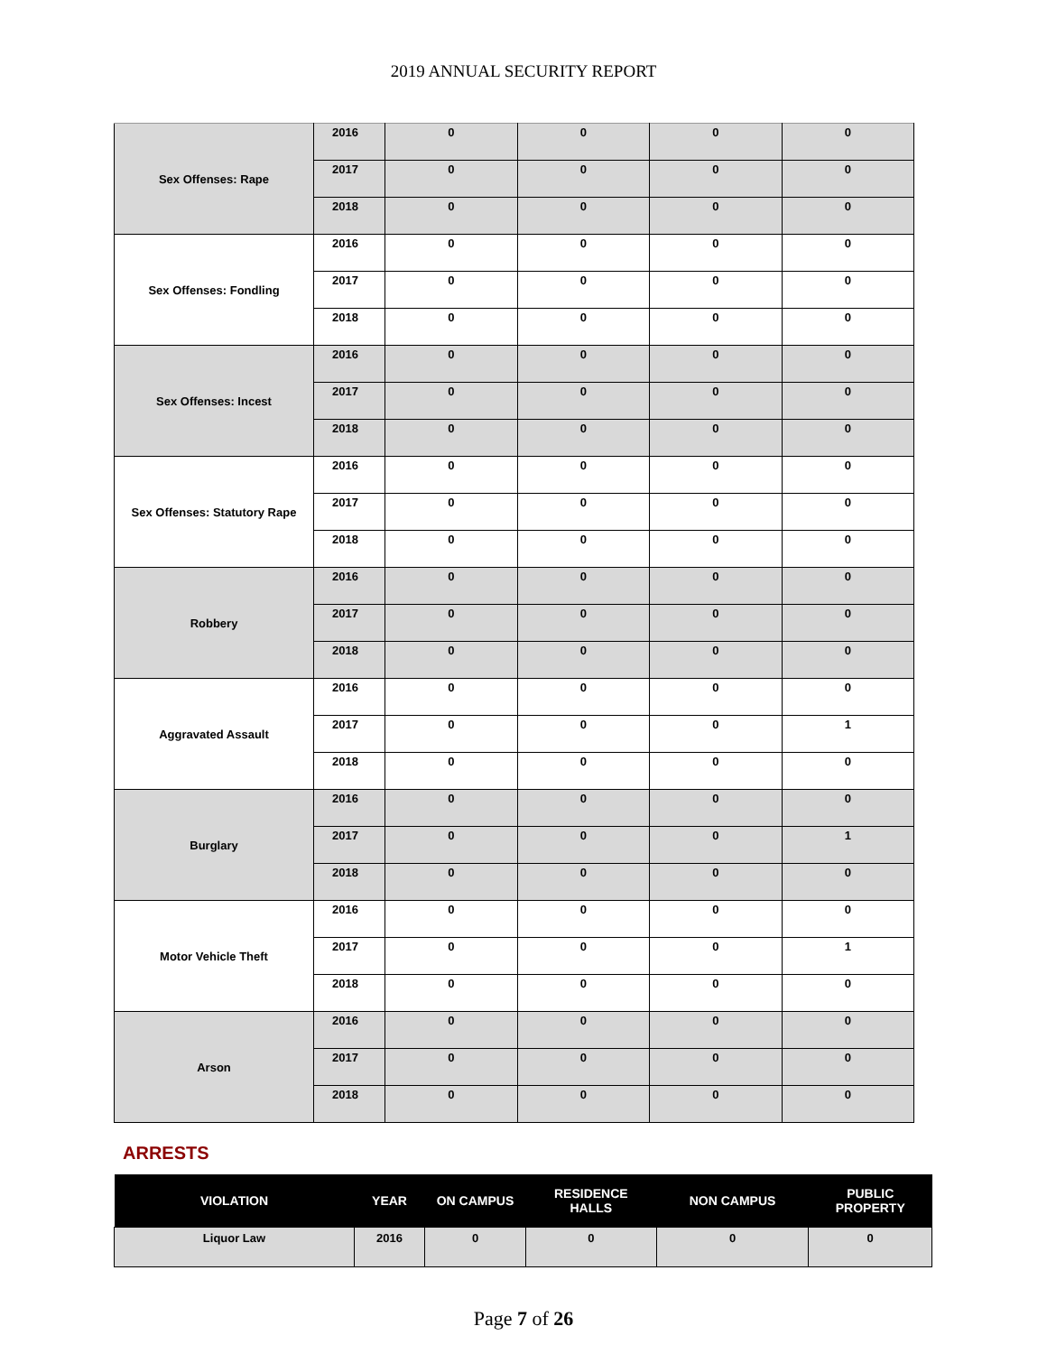2019 ANNUAL SECURITY REPORT
| Sex Offenses: Rape | 2016 | 0 | 0 | 0 | 0 |
| | 2017 | 0 | 0 | 0 | 0 |
| | 2018 | 0 | 0 | 0 | 0 |
| Sex Offenses: Fondling | 2016 | 0 | 0 | 0 | 0 |
| | 2017 | 0 | 0 | 0 | 0 |
| | 2018 | 0 | 0 | 0 | 0 |
| Sex Offenses: Incest | 2016 | 0 | 0 | 0 | 0 |
| | 2017 | 0 | 0 | 0 | 0 |
| | 2018 | 0 | 0 | 0 | 0 |
| Sex Offenses: Statutory Rape | 2016 | 0 | 0 | 0 | 0 |
| | 2017 | 0 | 0 | 0 | 0 |
| | 2018 | 0 | 0 | 0 | 0 |
| Robbery | 2016 | 0 | 0 | 0 | 0 |
| | 2017 | 0 | 0 | 0 | 0 |
| | 2018 | 0 | 0 | 0 | 0 |
| Aggravated Assault | 2016 | 0 | 0 | 0 | 0 |
| | 2017 | 0 | 0 | 0 | 1 |
| | 2018 | 0 | 0 | 0 | 0 |
| Burglary | 2016 | 0 | 0 | 0 | 0 |
| | 2017 | 0 | 0 | 0 | 1 |
| | 2018 | 0 | 0 | 0 | 0 |
| Motor Vehicle Theft | 2016 | 0 | 0 | 0 | 0 |
| | 2017 | 0 | 0 | 0 | 1 |
| | 2018 | 0 | 0 | 0 | 0 |
| Arson | 2016 | 0 | 0 | 0 | 0 |
| | 2017 | 0 | 0 | 0 | 0 |
| | 2018 | 0 | 0 | 0 | 0 |
ARRESTS
| VIOLATION | YEAR | ON CAMPUS | RESIDENCE HALLS | NON CAMPUS | PUBLIC PROPERTY |
| --- | --- | --- | --- | --- | --- |
| Liquor Law | 2016 | 0 | 0 | 0 | 0 |
Page 7 of 26